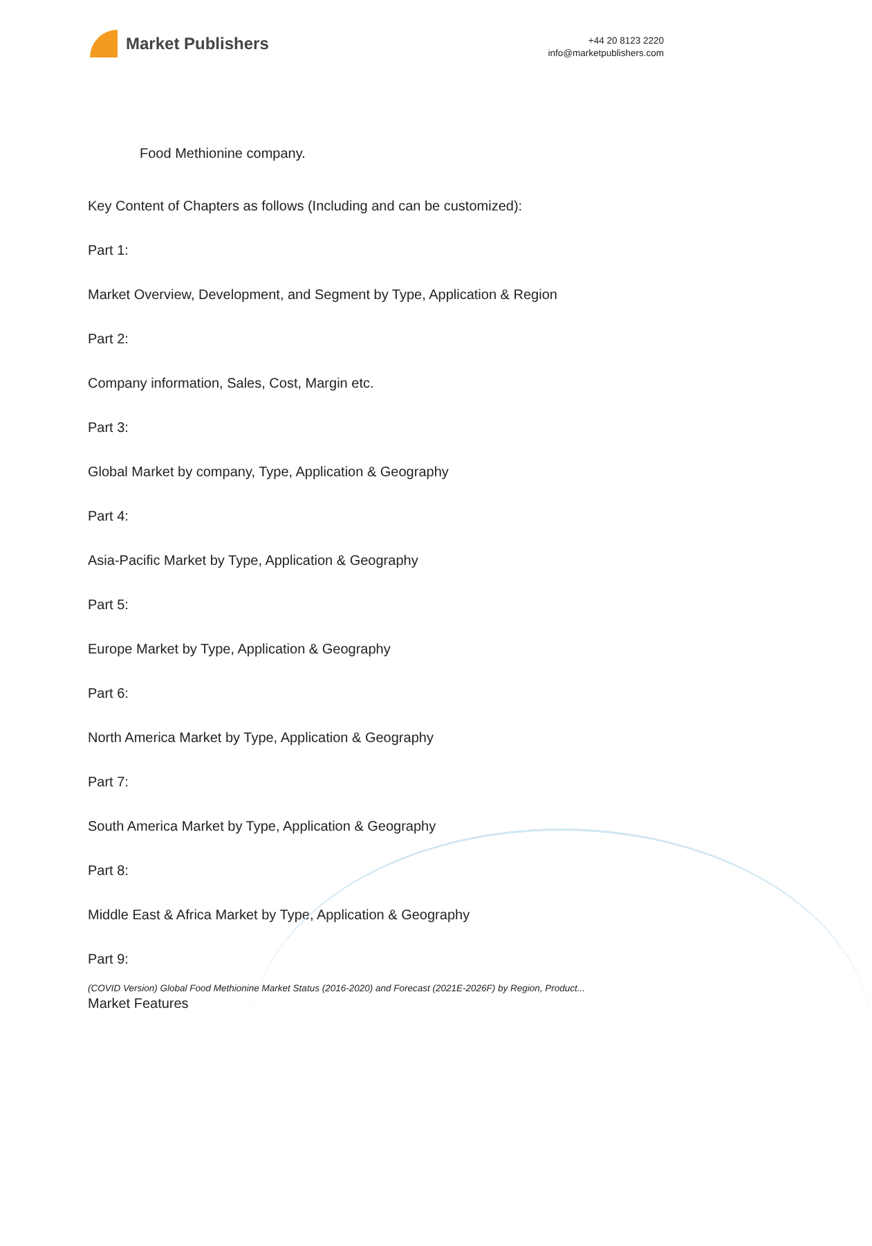Market Publishers
+44 20 8123 2220
info@marketpublishers.com
Food Methionine company.
Key Content of Chapters as follows (Including and can be customized):
Part 1:
Market Overview, Development, and Segment by Type, Application & Region
Part 2:
Company information, Sales, Cost, Margin etc.
Part 3:
Global Market by company, Type, Application & Geography
Part 4:
Asia-Pacific Market by Type, Application & Geography
Part 5:
Europe Market by Type, Application & Geography
Part 6:
North America Market by Type, Application & Geography
Part 7:
South America Market by Type, Application & Geography
Part 8:
Middle East & Africa Market by Type, Application & Geography
Part 9:
Market Features
(COVID Version) Global Food Methionine Market Status (2016-2020) and Forecast (2021E-2026F) by Region, Product...